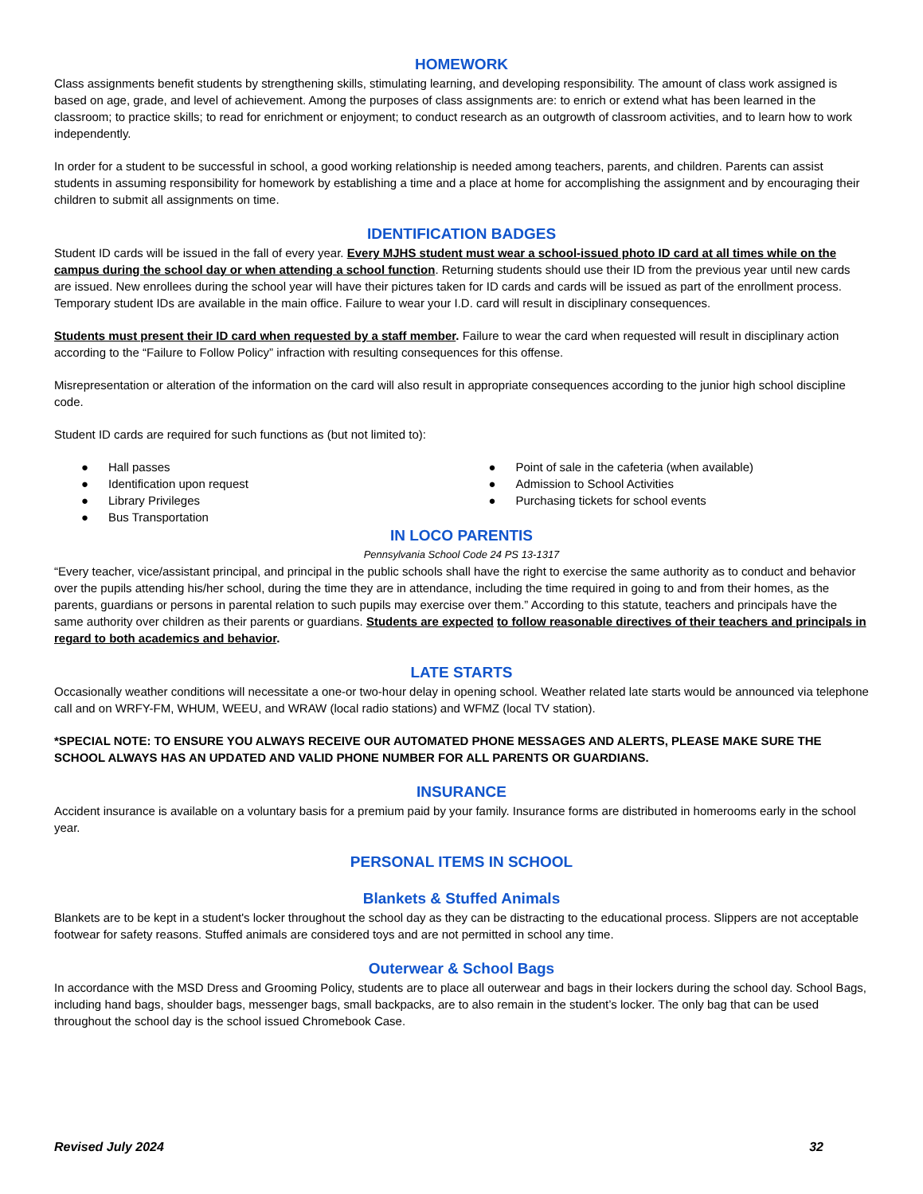HOMEWORK
Class assignments benefit students by strengthening skills, stimulating learning, and developing responsibility. The amount of class work assigned is based on age, grade, and level of achievement. Among the purposes of class assignments are: to enrich or extend what has been learned in the classroom; to practice skills; to read for enrichment or enjoyment; to conduct research as an outgrowth of classroom activities, and to learn how to work independently.
In order for a student to be successful in school, a good working relationship is needed among teachers, parents, and children. Parents can assist students in assuming responsibility for homework by establishing a time and a place at home for accomplishing the assignment and by encouraging their children to submit all assignments on time.
IDENTIFICATION BADGES
Student ID cards will be issued in the fall of every year. Every MJHS student must wear a school-issued photo ID card at all times while on the campus during the school day or when attending a school function. Returning students should use their ID from the previous year until new cards are issued. New enrollees during the school year will have their pictures taken for ID cards and cards will be issued as part of the enrollment process. Temporary student IDs are available in the main office. Failure to wear your I.D. card will result in disciplinary consequences.
Students must present their ID card when requested by a staff member. Failure to wear the card when requested will result in disciplinary action according to the “Failure to Follow Policy” infraction with resulting consequences for this offense.
Misrepresentation or alteration of the information on the card will also result in appropriate consequences according to the junior high school discipline code.
Student ID cards are required for such functions as (but not limited to):
● Hall passes
● Identification upon request
● Library Privileges
● Bus Transportation
● Point of sale in the cafeteria (when available)
● Admission to School Activities
● Purchasing tickets for school events
IN LOCO PARENTIS
Pennsylvania School Code 24 PS 13-1317
“Every teacher, vice/assistant principal, and principal in the public schools shall have the right to exercise the same authority as to conduct and behavior over the pupils attending his/her school, during the time they are in attendance, including the time required in going to and from their homes, as the parents, guardians or persons in parental relation to such pupils may exercise over them.” According to this statute, teachers and principals have the same authority over children as their parents or guardians. Students are expected to follow reasonable directives of their teachers and principals in regard to both academics and behavior.
LATE STARTS
Occasionally weather conditions will necessitate a one-or two-hour delay in opening school. Weather related late starts would be announced via telephone call and on WRFY-FM, WHUM, WEEU, and WRAW (local radio stations) and WFMZ (local TV station).
*SPECIAL NOTE: TO ENSURE YOU ALWAYS RECEIVE OUR AUTOMATED PHONE MESSAGES AND ALERTS, PLEASE MAKE SURE THE SCHOOL ALWAYS HAS AN UPDATED AND VALID PHONE NUMBER FOR ALL PARENTS OR GUARDIANS.
INSURANCE
Accident insurance is available on a voluntary basis for a premium paid by your family. Insurance forms are distributed in homerooms early in the school year.
PERSONAL ITEMS IN SCHOOL
Blankets & Stuffed Animals
Blankets are to be kept in a student's locker throughout the school day as they can be distracting to the educational process. Slippers are not acceptable footwear for safety reasons. Stuffed animals are considered toys and are not permitted in school any time.
Outerwear & School Bags
In accordance with the MSD Dress and Grooming Policy, students are to place all outerwear and bags in their lockers during the school day. School Bags, including hand bags, shoulder bags, messenger bags, small backpacks, are to also remain in the student’s locker. The only bag that can be used throughout the school day is the school issued Chromebook Case.
Revised July 2024 32